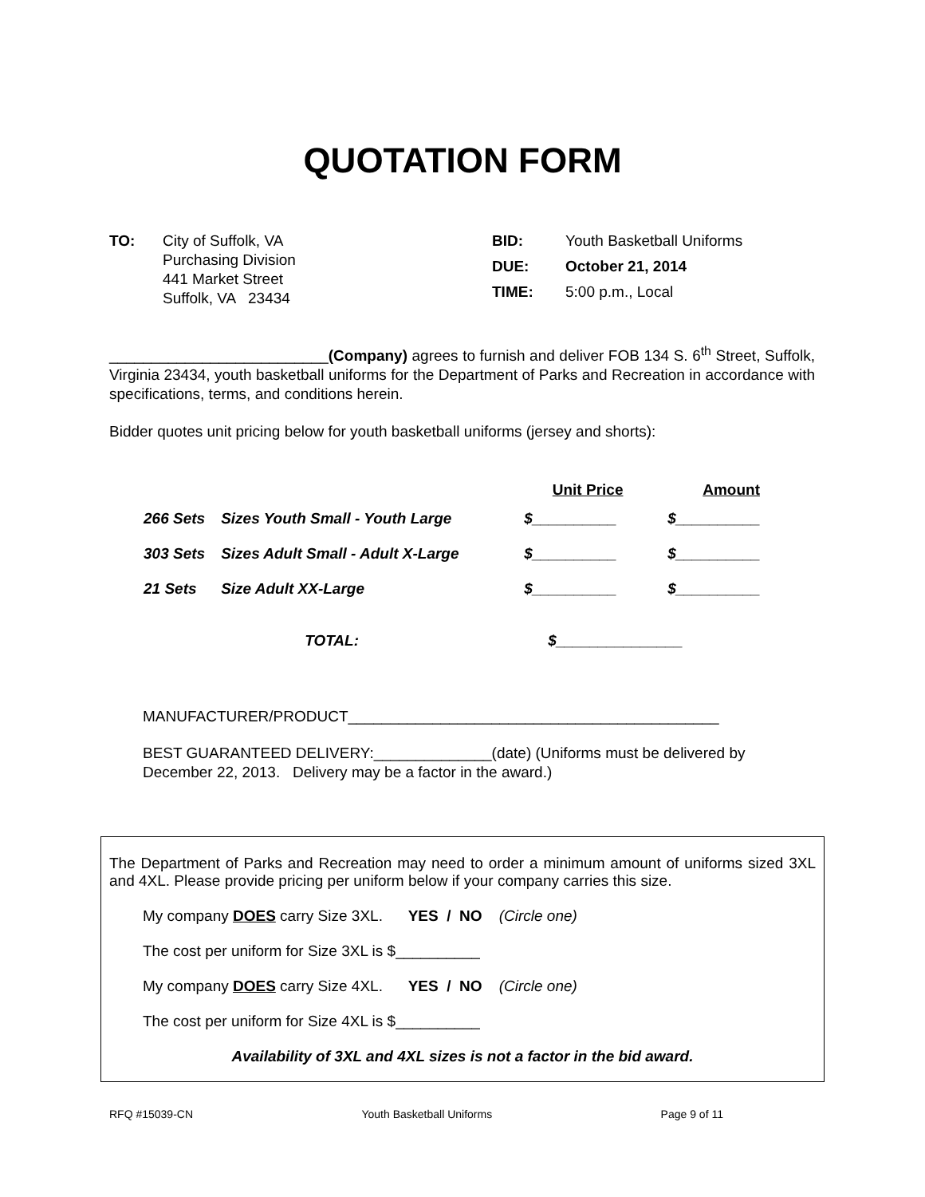QUOTATION FORM
| TO: | City of Suffolk, VA Purchasing Division 441 Market Street Suffolk, VA 23434 |
| BID: | Youth Basketball Uniforms |
| DUE: | October 21, 2014 |
| TIME: | 5:00 p.m., Local |
__________________________(Company) agrees to furnish and deliver FOB 134 S. 6<sup>th</sup> Street, Suffolk, Virginia 23434, youth basketball uniforms for the Department of Parks and Recreation in accordance with specifications, terms, and conditions herein.
Bidder quotes unit pricing below for youth basketball uniforms (jersey and shorts):
| | | Unit Price | Amount |
| --- | --- | --- | --- |
| 266 Sets | Sizes Youth Small - Youth Large | $__________ | $__________ |
| 303 Sets | Sizes Adult Small - Adult X-Large | $__________ | $__________ |
| 21 Sets | Size Adult XX-Large | $__________ | $__________ |
| | TOTAL: | $_______________ | |
MANUFACTURER/PRODUCT____________________________________________
BEST GUARANTEED DELIVERY:______________(date) (Uniforms must be delivered by
December 22, 2013. Delivery may be a factor in the award.)
The Department of Parks and Recreation may need to order a minimum amount of uniforms sized 3XL and 4XL. Please provide pricing per uniform below if your company carries this size.
My company DOES carry Size 3XL. YES / NO (Circle one)
The cost per uniform for Size 3XL is $__________
My company DOES carry Size 4XL. YES / NO (Circle one)
The cost per uniform for Size 4XL is $__________
Availability of 3XL and 4XL sizes is not a factor in the bid award.
RFQ #15039-CN Youth Basketball Uniforms Page 9 of 11